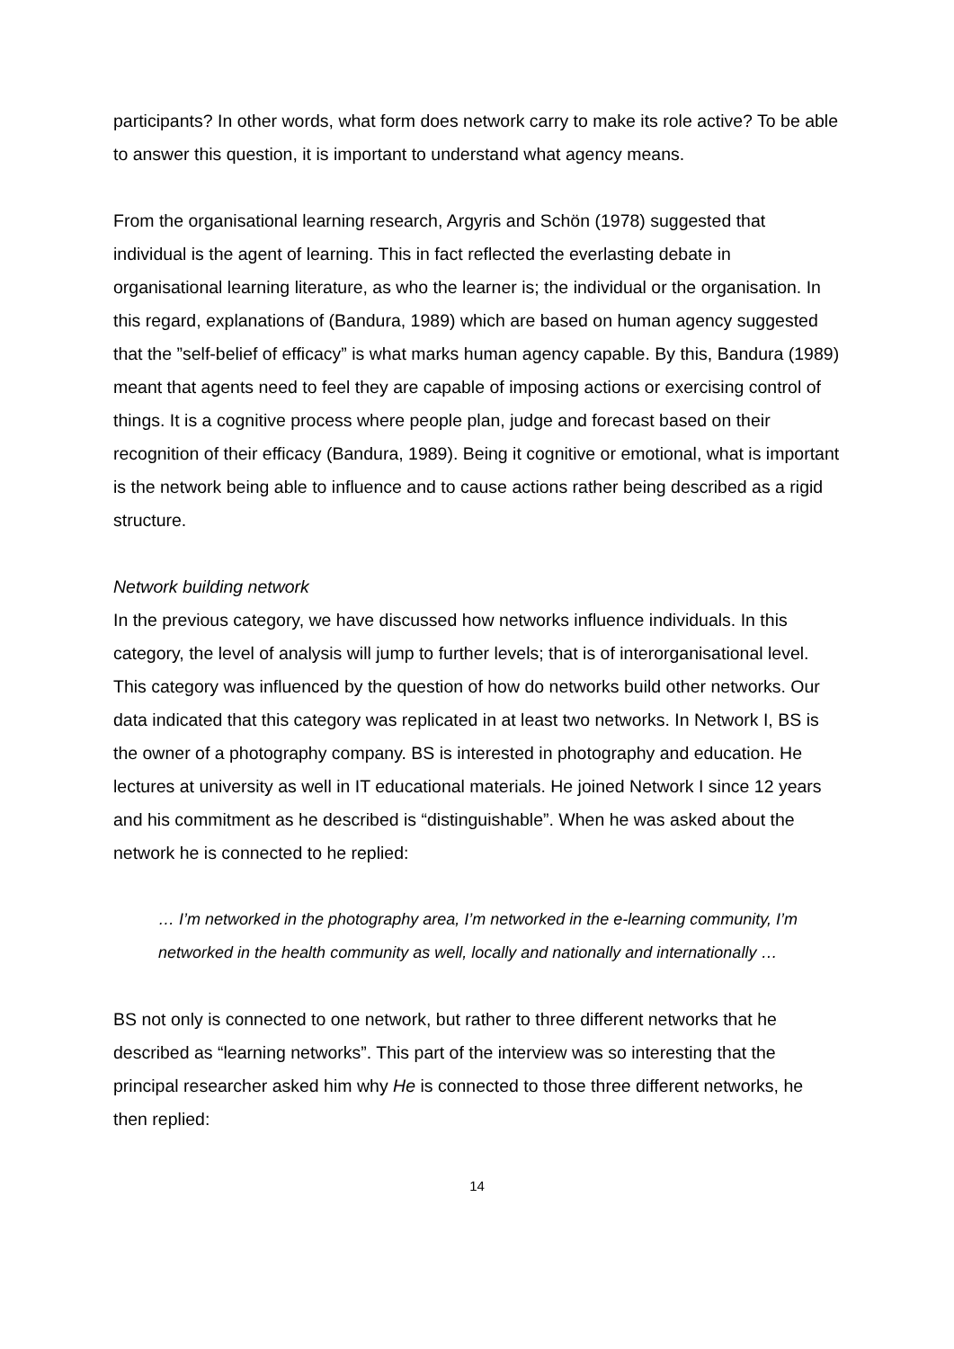participants? In other words, what form does network carry to make its role active? To be able to answer this question, it is important to understand what agency means.
From the organisational learning research, Argyris and Schön (1978) suggested that individual is the agent of learning. This in fact reflected the everlasting debate in organisational learning literature, as who the learner is; the individual or the organisation. In this regard, explanations of (Bandura, 1989) which are based on human agency suggested that the ”self-belief of efficacy” is what marks human agency capable. By this, Bandura (1989) meant that agents need to feel they are capable of imposing actions or exercising control of things. It is a cognitive process where people plan, judge and forecast based on their recognition of their efficacy (Bandura, 1989). Being it cognitive or emotional, what is important is the network being able to influence and to cause actions rather being described as a rigid structure.
Network building network
In the previous category, we have discussed how networks influence individuals. In this category, the level of analysis will jump to further levels; that is of interorganisational level. This category was influenced by the question of how do networks build other networks. Our data indicated that this category was replicated in at least two networks. In Network I, BS is the owner of a photography company. BS is interested in photography and education. He lectures at university as well in IT educational materials. He joined Network I since 12 years and his commitment as he described is “distinguishable”. When he was asked about the network he is connected to he replied:
… I’m networked in the photography area, I’m networked in the e-learning community, I’m networked in the health community as well, locally and nationally and internationally …
BS not only is connected to one network, but rather to three different networks that he described as “learning networks”. This part of the interview was so interesting that the principal researcher asked him why He is connected to those three different networks, he then replied:
14